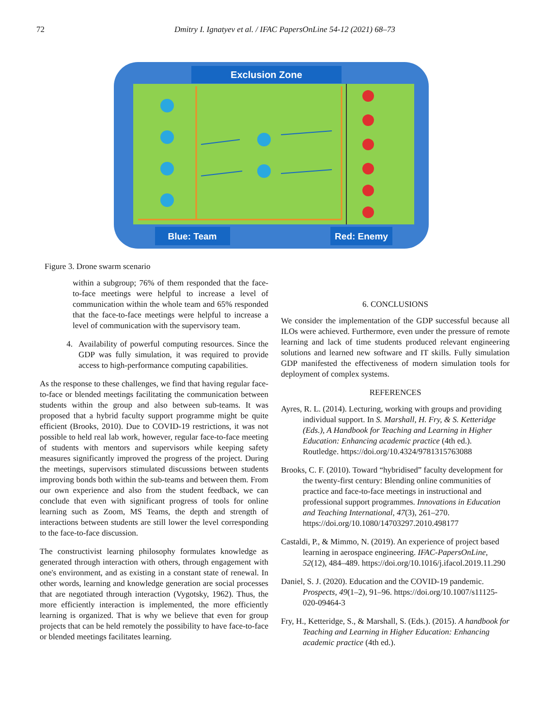72 Dmitry I. Ignatyev et al. / IFAC PapersOnLine 54-12 (2021) 68–73
Exclusion Zone
Blue: Team
Red: Enemy
Figure 3. Drone swarm scenario
within a subgroup; 76% of them responded that the face-to-face meetings were helpful to increase a level of communication within the whole team and 65% responded that the face-to-face meetings were helpful to increase a level of communication with the supervisory team.
4. Availability of powerful computing resources. Since the GDP was fully simulation, it was required to provide access to high-performance computing capabilities.
As the response to these challenges, we find that having regular face-to-face or blended meetings facilitating the communication between students within the group and also between sub-teams. It was proposed that a hybrid faculty support programme might be quite efficient (Brooks, 2010). Due to COVID-19 restrictions, it was not possible to held real lab work, however, regular face-to-face meeting of students with mentors and supervisors while keeping safety measures significantly improved the progress of the project. During the meetings, supervisors stimulated discussions between students improving bonds both within the sub-teams and between them. From our own experience and also from the student feedback, we can conclude that even with significant progress of tools for online learning such as Zoom, MS Teams, the depth and strength of interactions between students are still lower the level corresponding to the face-to-face discussion.
The constructivist learning philosophy formulates knowledge as generated through interaction with others, through engagement with one's environment, and as existing in a constant state of renewal. In other words, learning and knowledge generation are social processes that are negotiated through interaction (Vygotsky, 1962). Thus, the more efficiently interaction is implemented, the more efficiently learning is organized. That is why we believe that even for group projects that can be held remotely the possibility to have face-to-face or blended meetings facilitates learning.
6. CONCLUSIONS
We consider the implementation of the GDP successful because all ILOs were achieved. Furthermore, even under the pressure of remote learning and lack of time students produced relevant engineering solutions and learned new software and IT skills. Fully simulation GDP manifested the effectiveness of modern simulation tools for deployment of complex systems.
REFERENCES
Ayres, R. L. (2014). Lecturing, working with groups and providing individual support. In S. Marshall, H. Fry, & S. Ketteridge (Eds.), A Handbook for Teaching and Learning in Higher Education: Enhancing academic practice (4th ed.). Routledge. https://doi.org/10.4324/9781315763088
Brooks, C. F. (2010). Toward “hybridised” faculty development for the twenty-first century: Blending online communities of practice and face-to-face meetings in instructional and professional support programmes. Innovations in Education and Teaching International, 47(3), 261–270. https://doi.org/10.1080/14703297.2010.498177
Castaldi, P., & Mimmo, N. (2019). An experience of project based learning in aerospace engineering. IFAC-PapersOnLine, 52(12), 484–489. https://doi.org/10.1016/j.ifacol.2019.11.290
Daniel, S. J. (2020). Education and the COVID-19 pandemic. Prospects, 49(1–2), 91–96. https://doi.org/10.1007/s11125-020-09464-3
Fry, H., Ketteridge, S., & Marshall, S. (Eds.). (2015). A handbook for Teaching and Learning in Higher Education: Enhancing academic practice (4th ed.).